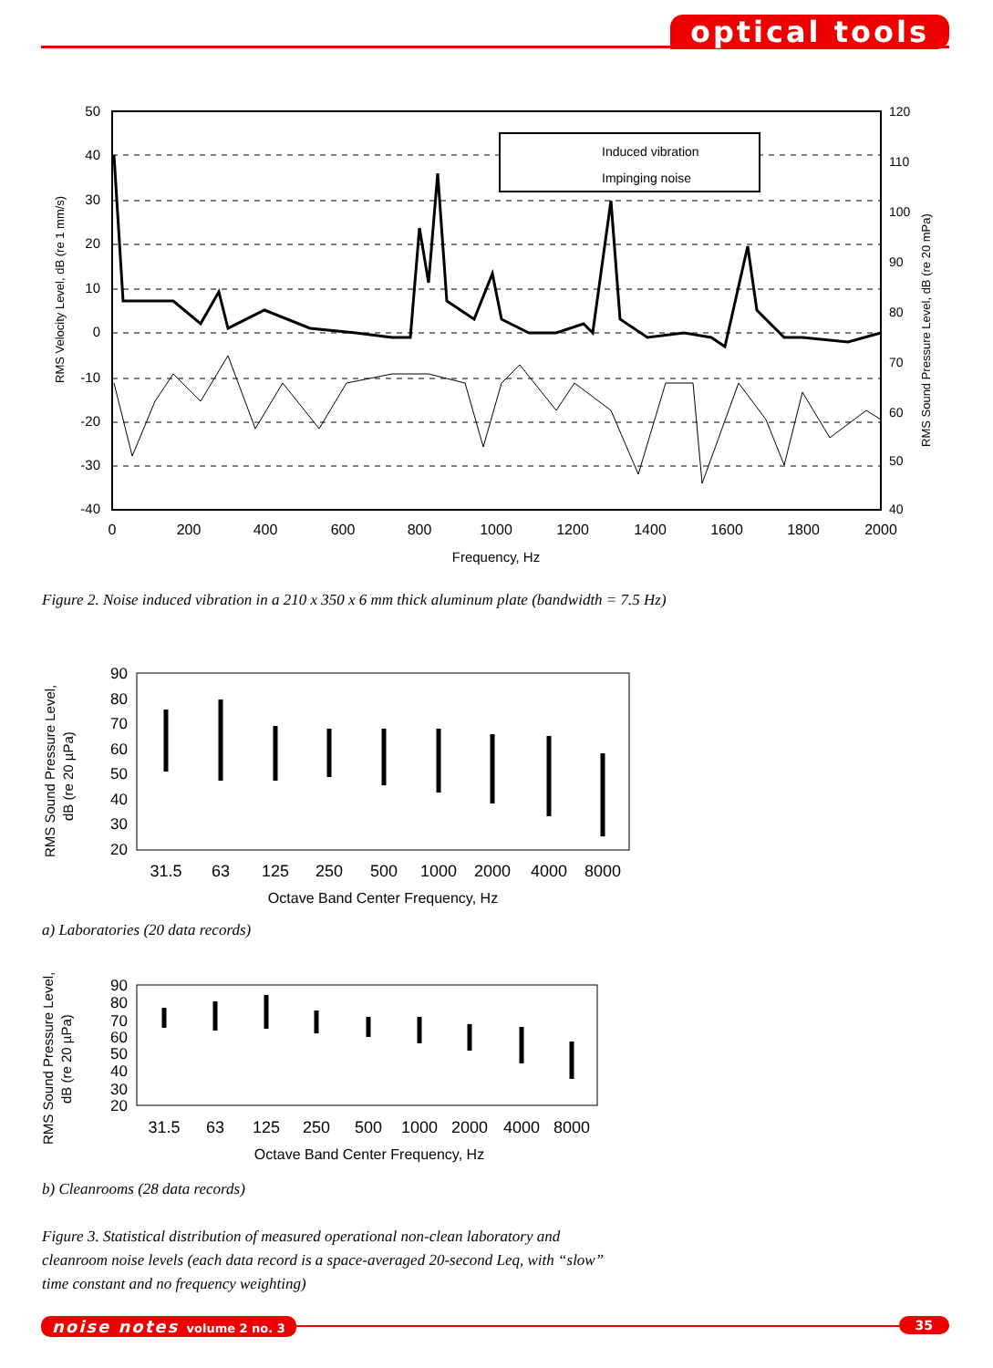optical tools
Induced vibration
Impinging noise
50
40
30
20
10
0
-10
-20
-30
-40
120
110
100
90
80
70
60
50
40
0
200
400
600
800
1000
1200
1400
1600
1800
2000
Frequency, Hz
RMS Velocity Level, dB (re 1 mm/s)
RMS Sound Pressure Level, dB (re 20 mPa)
Figure 2. Noise induced vibration in a 210 x 350 x 6 mm thick aluminum plate (bandwidth = 7.5 Hz)
RMS Sound Pressure Level,
dB (re 20 µPa)
90
80
70
60
50
40
30
20
31.5
63
125
250
500
1000
2000
4000
8000
Octave Band Center Frequency, Hz
a) Laboratories (20 data records)
RMS Sound Pressure Level,
dB (re 20 µPa)
90
80
70
60
50
40
30
20
31.5
63
125
250
500
1000
2000
4000
8000
Octave Band Center Frequency, Hz
b) Cleanrooms (28 data records)
Figure 3. Statistical distribution of measured operational non-clean laboratory and
cleanroom noise levels (each data record is a space-averaged 20-second Leq, with “slow”
time constant and no frequency weighting)
noise notes volume 2 no. 3 35